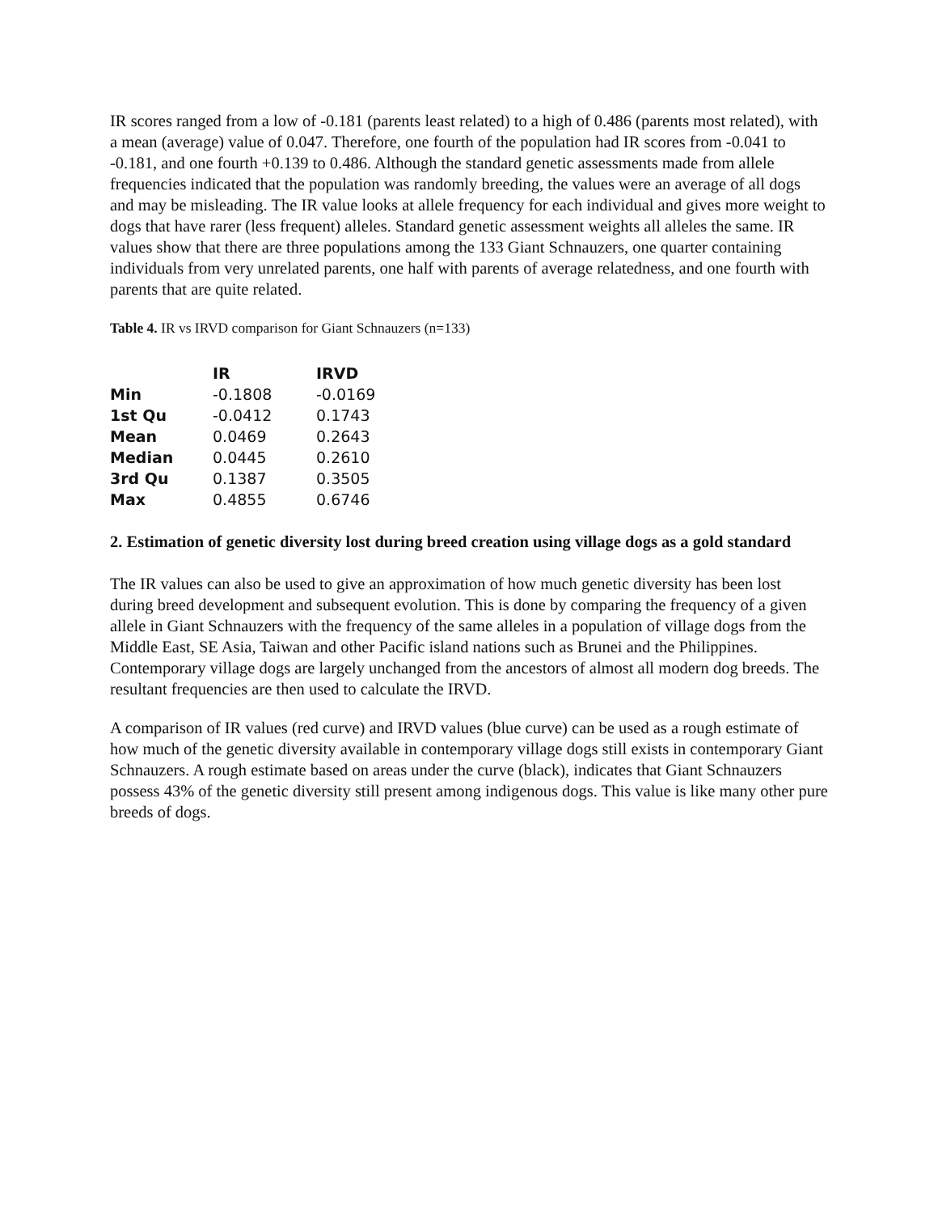IR scores ranged from a low of -0.181 (parents least related) to a high of 0.486 (parents most related), with a mean (average) value of 0.047. Therefore, one fourth of the population had IR scores from -0.041 to -0.181, and one fourth +0.139 to 0.486. Although the standard genetic assessments made from allele frequencies indicated that the population was randomly breeding, the values were an average of all dogs and may be misleading. The IR value looks at allele frequency for each individual and gives more weight to dogs that have rarer (less frequent) alleles. Standard genetic assessment weights all alleles the same. IR values show that there are three populations among the 133 Giant Schnauzers, one quarter containing individuals from very unrelated parents, one half with parents of average relatedness, and one fourth with parents that are quite related.
Table 4. IR vs IRVD comparison for Giant Schnauzers (n=133)
| | IR | IRVD |
| --- | --- | --- |
| Min | -0.1808 | -0.0169 |
| 1st Qu | -0.0412 | 0.1743 |
| Mean | 0.0469 | 0.2643 |
| Median | 0.0445 | 0.2610 |
| 3rd Qu | 0.1387 | 0.3505 |
| Max | 0.4855 | 0.6746 |
2. Estimation of genetic diversity lost during breed creation using village dogs as a gold standard
The IR values can also be used to give an approximation of how much genetic diversity has been lost during breed development and subsequent evolution. This is done by comparing the frequency of a given allele in Giant Schnauzers with the frequency of the same alleles in a population of village dogs from the Middle East, SE Asia, Taiwan and other Pacific island nations such as Brunei and the Philippines. Contemporary village dogs are largely unchanged from the ancestors of almost all modern dog breeds. The resultant frequencies are then used to calculate the IRVD.
A comparison of IR values (red curve) and IRVD values (blue curve) can be used as a rough estimate of how much of the genetic diversity available in contemporary village dogs still exists in contemporary Giant Schnauzers. A rough estimate based on areas under the curve (black), indicates that Giant Schnauzers possess 43% of the genetic diversity still present among indigenous dogs. This value is like many other pure breeds of dogs.